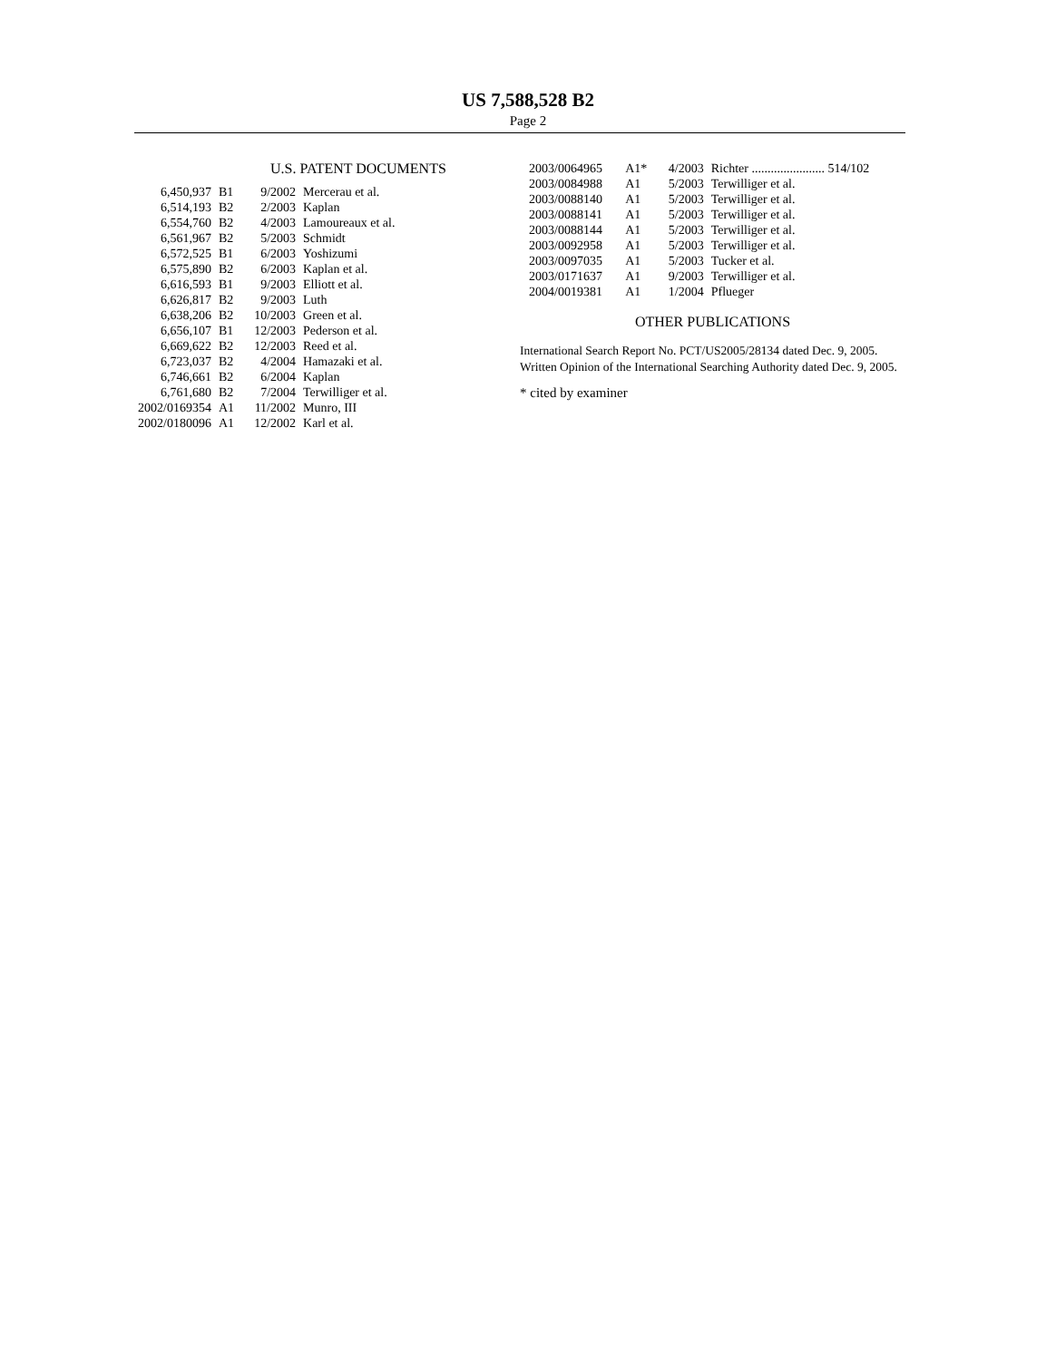US 7,588,528 B2
Page 2
U.S. PATENT DOCUMENTS
| 6,450,937 | B1 | 9/2002 | Mercerau et al. |
| 6,514,193 | B2 | 2/2003 | Kaplan |
| 6,554,760 | B2 | 4/2003 | Lamoureaux et al. |
| 6,561,967 | B2 | 5/2003 | Schmidt |
| 6,572,525 | B1 | 6/2003 | Yoshizumi |
| 6,575,890 | B2 | 6/2003 | Kaplan et al. |
| 6,616,593 | B1 | 9/2003 | Elliott et al. |
| 6,626,817 | B2 | 9/2003 | Luth |
| 6,638,206 | B2 | 10/2003 | Green et al. |
| 6,656,107 | B1 | 12/2003 | Pederson et al. |
| 6,669,622 | B2 | 12/2003 | Reed et al. |
| 6,723,037 | B2 | 4/2004 | Hamazaki et al. |
| 6,746,661 | B2 | 6/2004 | Kaplan |
| 6,761,680 | B2 | 7/2004 | Terwilliger et al. |
| 2002/0169354 | A1 | 11/2002 | Munro, III |
| 2002/0180096 | A1 | 12/2002 | Karl et al. |
| 2003/0064965 | A1* | 4/2003 | Richter ....................... 514/102 |
| 2003/0084988 | A1 | 5/2003 | Terwilliger et al. |
| 2003/0088140 | A1 | 5/2003 | Terwilliger et al. |
| 2003/0088141 | A1 | 5/2003 | Terwilliger et al. |
| 2003/0088144 | A1 | 5/2003 | Terwilliger et al. |
| 2003/0092958 | A1 | 5/2003 | Terwilliger et al. |
| 2003/0097035 | A1 | 5/2003 | Tucker et al. |
| 2003/0171637 | A1 | 9/2003 | Terwilliger et al. |
| 2004/0019381 | A1 | 1/2004 | Pflueger |
OTHER PUBLICATIONS
International Search Report No. PCT/US2005/28134 dated Dec. 9, 2005.
Written Opinion of the International Searching Authority dated Dec. 9, 2005.
* cited by examiner